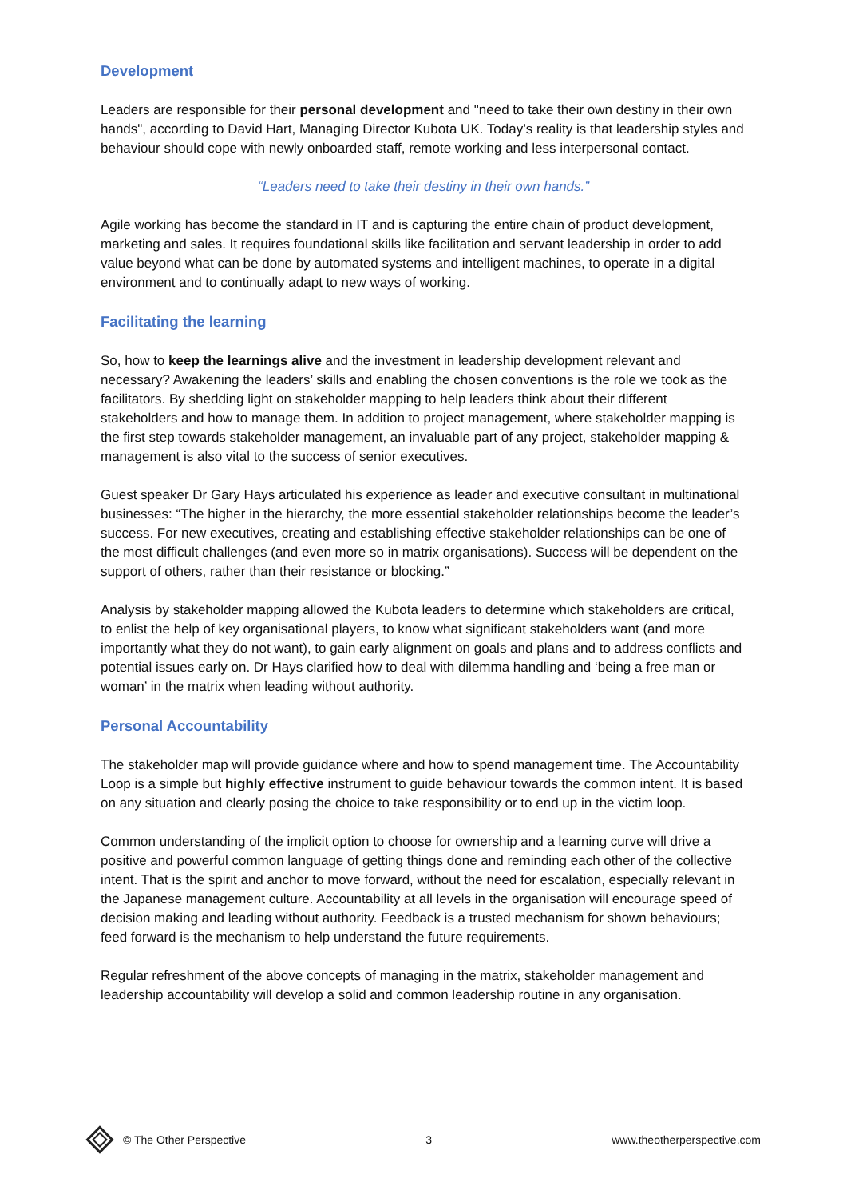Development
Leaders are responsible for their personal development and "need to take their own destiny in their own hands", according to David Hart, Managing Director Kubota UK. Today’s reality is that leadership styles and behaviour should cope with newly onboarded staff, remote working and less interpersonal contact.
“Leaders need to take their destiny in their own hands.”
Agile working has become the standard in IT and is capturing the entire chain of product development, marketing and sales. It requires foundational skills like facilitation and servant leadership in order to add value beyond what can be done by automated systems and intelligent machines, to operate in a digital environment and to continually adapt to new ways of working.
Facilitating the learning
So, how to keep the learnings alive and the investment in leadership development relevant and necessary? Awakening the leaders’ skills and enabling the chosen conventions is the role we took as the facilitators. By shedding light on stakeholder mapping to help leaders think about their different stakeholders and how to manage them. In addition to project management, where stakeholder mapping is the first step towards stakeholder management, an invaluable part of any project, stakeholder mapping & management is also vital to the success of senior executives.
Guest speaker Dr Gary Hays articulated his experience as leader and executive consultant in multinational businesses: “The higher in the hierarchy, the more essential stakeholder relationships become the leader’s success. For new executives, creating and establishing effective stakeholder relationships can be one of the most difficult challenges (and even more so in matrix organisations). Success will be dependent on the support of others, rather than their resistance or blocking.”
Analysis by stakeholder mapping allowed the Kubota leaders to determine which stakeholders are critical, to enlist the help of key organisational players, to know what significant stakeholders want (and more importantly what they do not want), to gain early alignment on goals and plans and to address conflicts and potential issues early on. Dr Hays clarified how to deal with dilemma handling and ‘being a free man or woman’ in the matrix when leading without authority.
Personal Accountability
The stakeholder map will provide guidance where and how to spend management time. The Accountability Loop is a simple but highly effective instrument to guide behaviour towards the common intent. It is based on any situation and clearly posing the choice to take responsibility or to end up in the victim loop.
Common understanding of the implicit option to choose for ownership and a learning curve will drive a positive and powerful common language of getting things done and reminding each other of the collective intent. That is the spirit and anchor to move forward, without the need for escalation, especially relevant in the Japanese management culture. Accountability at all levels in the organisation will encourage speed of decision making and leading without authority. Feedback is a trusted mechanism for shown behaviours; feed forward is the mechanism to help understand the future requirements.
Regular refreshment of the above concepts of managing in the matrix, stakeholder management and leadership accountability will develop a solid and common leadership routine in any organisation.
© The Other Perspective 3 www.theotherperspective.com